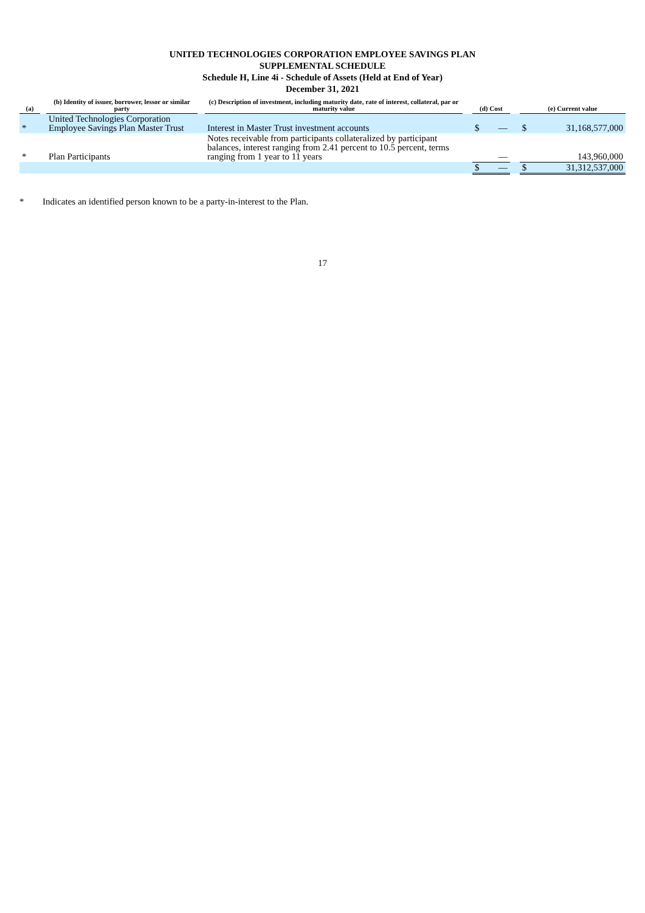UNITED TECHNOLOGIES CORPORATION EMPLOYEE SAVINGS PLAN
SUPPLEMENTAL SCHEDULE
Schedule H, Line 4i - Schedule of Assets (Held at End of Year)
December 31, 2021
| (a) | | (b) Identity of issuer, borrower, lessor or similar party | | (c) Description of investment, including maturity date, rate of interest, collateral, par or maturity value | | (d) Cost | | | (e) Current value | |
| --- | --- | --- | --- | --- | --- | --- | --- | --- | --- | --- |
| * | | United Technologies Corporation Employee Savings Plan Master Trust | | Interest in Master Trust investment accounts | | $ | — | | $ | 31,168,577,000 |
| * | | Plan Participants | | Notes receivable from participants collateralized by participant balances, interest ranging from 2.41 percent to 10.5 percent, terms ranging from 1 year to 11 years | | | — | | | 143,960,000 |
| | | | | | | $ | — | | $ | 31,312,537,000 |
* Indicates an identified person known to be a party-in-interest to the Plan.
17